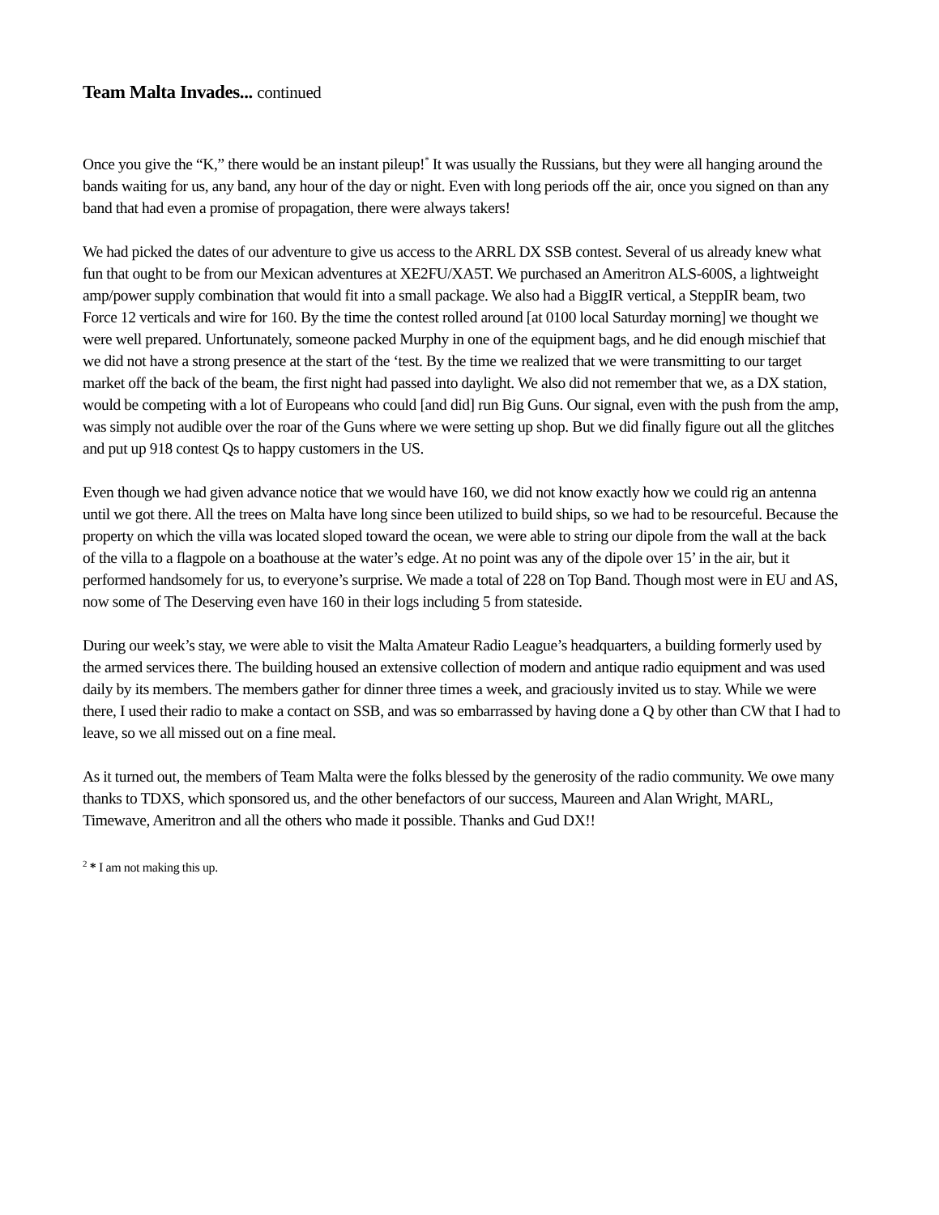Team Malta Invades... continued
Once you give the “K,” there would be an instant pileup!<sup>*</sup> It was usually the Russians, but they were all hanging around the bands waiting for us, any band, any hour of the day or night. Even with long periods off the air, once you signed on than any band that had even a promise of propagation, there were always takers!
We had picked the dates of our adventure to give us access to the ARRL DX SSB contest. Several of us already knew what fun that ought to be from our Mexican adventures at XE2FU/XA5T. We purchased an Ameritron ALS-600S, a lightweight amp/power supply combination that would fit into a small package. We also had a BiggIR vertical, a SteppIR beam, two Force 12 verticals and wire for 160. By the time the contest rolled around [at 0100 local Saturday morning] we thought we were well prepared. Unfortunately, someone packed Murphy in one of the equipment bags, and he did enough mischief that we did not have a strong presence at the start of the ‘test. By the time we realized that we were transmitting to our target market off the back of the beam, the first night had passed into daylight. We also did not remember that we, as a DX station, would be competing with a lot of Europeans who could [and did] run Big Guns. Our signal, even with the push from the amp, was simply not audible over the roar of the Guns where we were setting up shop. But we did finally figure out all the glitches and put up 918 contest Qs to happy customers in the US.
Even though we had given advance notice that we would have 160, we did not know exactly how we could rig an antenna until we got there. All the trees on Malta have long since been utilized to build ships, so we had to be resourceful. Because the property on which the villa was located sloped toward the ocean, we were able to string our dipole from the wall at the back of the villa to a flagpole on a boathouse at the water’s edge. At no point was any of the dipole over 15’ in the air, but it performed handsomely for us, to everyone’s surprise. We made a total of 228 on Top Band. Though most were in EU and AS, now some of The Deserving even have 160 in their logs including 5 from stateside.
During our week’s stay, we were able to visit the Malta Amateur Radio League’s headquarters, a building formerly used by the armed services there. The building housed an extensive collection of modern and antique radio equipment and was used daily by its members. The members gather for dinner three times a week, and graciously invited us to stay. While we were there, I used their radio to make a contact on SSB, and was so embarrassed by having done a Q by other than CW that I had to leave, so we all missed out on a fine meal.
As it turned out, the members of Team Malta were the folks blessed by the generosity of the radio community. We owe many thanks to TDXS, which sponsored us, and the other benefactors of our success, Maureen and Alan Wright, MARL, Timewave, Ameritron and all the others who made it possible. Thanks and Gud DX!!
<sup>2</sup> * I am not making this up.